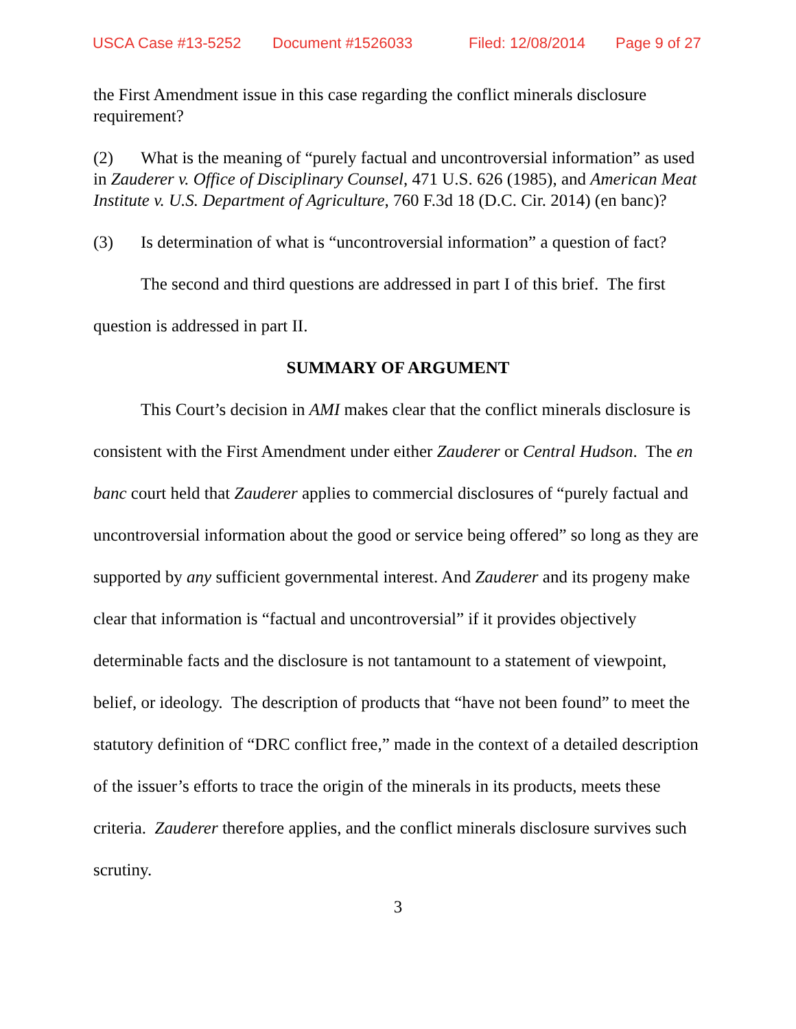USCA Case #13-5252 Document #1526033 Filed: 12/08/2014 Page 9 of 27
the First Amendment issue in this case regarding the conflict minerals disclosure requirement?
(2) What is the meaning of “purely factual and uncontroversial information” as used in Zauderer v. Office of Disciplinary Counsel, 471 U.S. 626 (1985), and American Meat Institute v. U.S. Department of Agriculture, 760 F.3d 18 (D.C. Cir. 2014) (en banc)?
(3) Is determination of what is “uncontroversial information” a question of fact?
The second and third questions are addressed in part I of this brief. The first question is addressed in part II.
SUMMARY OF ARGUMENT
This Court’s decision in AMI makes clear that the conflict minerals disclosure is consistent with the First Amendment under either Zauderer or Central Hudson. The en banc court held that Zauderer applies to commercial disclosures of “purely factual and uncontroversial information about the good or service being offered” so long as they are supported by any sufficient governmental interest. And Zauderer and its progeny make clear that information is “factual and uncontroversial” if it provides objectively determinable facts and the disclosure is not tantamount to a statement of viewpoint, belief, or ideology. The description of products that “have not been found” to meet the statutory definition of “DRC conflict free,” made in the context of a detailed description of the issuer’s efforts to trace the origin of the minerals in its products, meets these criteria. Zauderer therefore applies, and the conflict minerals disclosure survives such scrutiny.
3